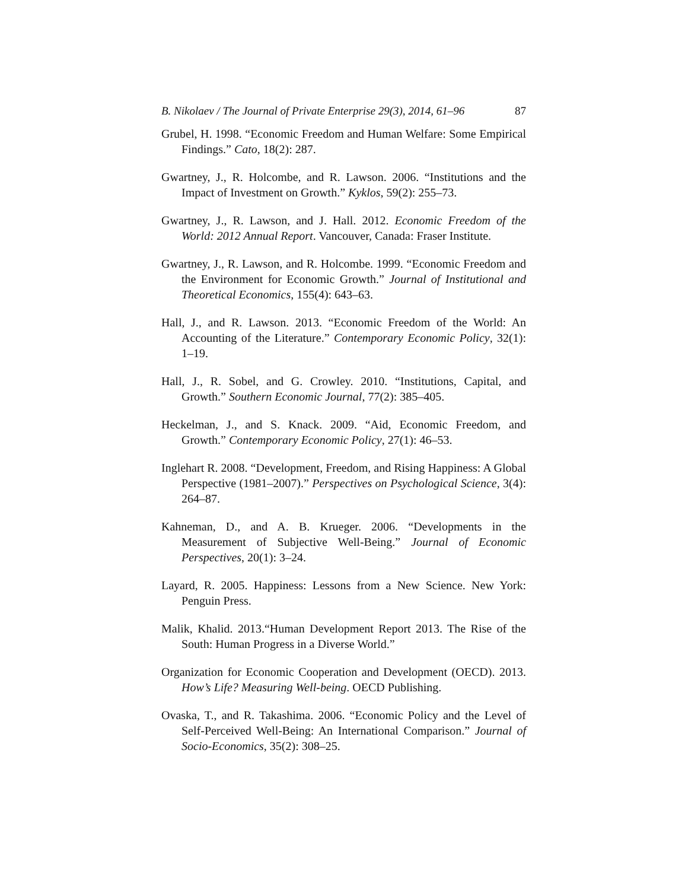B. Nikolaev / The Journal of Private Enterprise 29(3), 2014, 61–96 87
Grubel, H. 1998. “Economic Freedom and Human Welfare: Some Empirical Findings.” Cato, 18(2): 287.
Gwartney, J., R. Holcombe, and R. Lawson. 2006. “Institutions and the Impact of Investment on Growth.” Kyklos, 59(2): 255–73.
Gwartney, J., R. Lawson, and J. Hall. 2012. Economic Freedom of the World: 2012 Annual Report. Vancouver, Canada: Fraser Institute.
Gwartney, J., R. Lawson, and R. Holcombe. 1999. “Economic Freedom and the Environment for Economic Growth.” Journal of Institutional and Theoretical Economics, 155(4): 643–63.
Hall, J., and R. Lawson. 2013. “Economic Freedom of the World: An Accounting of the Literature.” Contemporary Economic Policy, 32(1): 1–19.
Hall, J., R. Sobel, and G. Crowley. 2010. “Institutions, Capital, and Growth.” Southern Economic Journal, 77(2): 385–405.
Heckelman, J., and S. Knack. 2009. “Aid, Economic Freedom, and Growth.” Contemporary Economic Policy, 27(1): 46–53.
Inglehart R. 2008. “Development, Freedom, and Rising Happiness: A Global Perspective (1981–2007).” Perspectives on Psychological Science, 3(4): 264–87.
Kahneman, D., and A. B. Krueger. 2006. “Developments in the Measurement of Subjective Well-Being.” Journal of Economic Perspectives, 20(1): 3–24.
Layard, R. 2005. Happiness: Lessons from a New Science. New York: Penguin Press.
Malik, Khalid. 2013.“Human Development Report 2013. The Rise of the South: Human Progress in a Diverse World.”
Organization for Economic Cooperation and Development (OECD). 2013. How’s Life? Measuring Well-being. OECD Publishing.
Ovaska, T., and R. Takashima. 2006. “Economic Policy and the Level of Self-Perceived Well-Being: An International Comparison.” Journal of Socio-Economics, 35(2): 308–25.